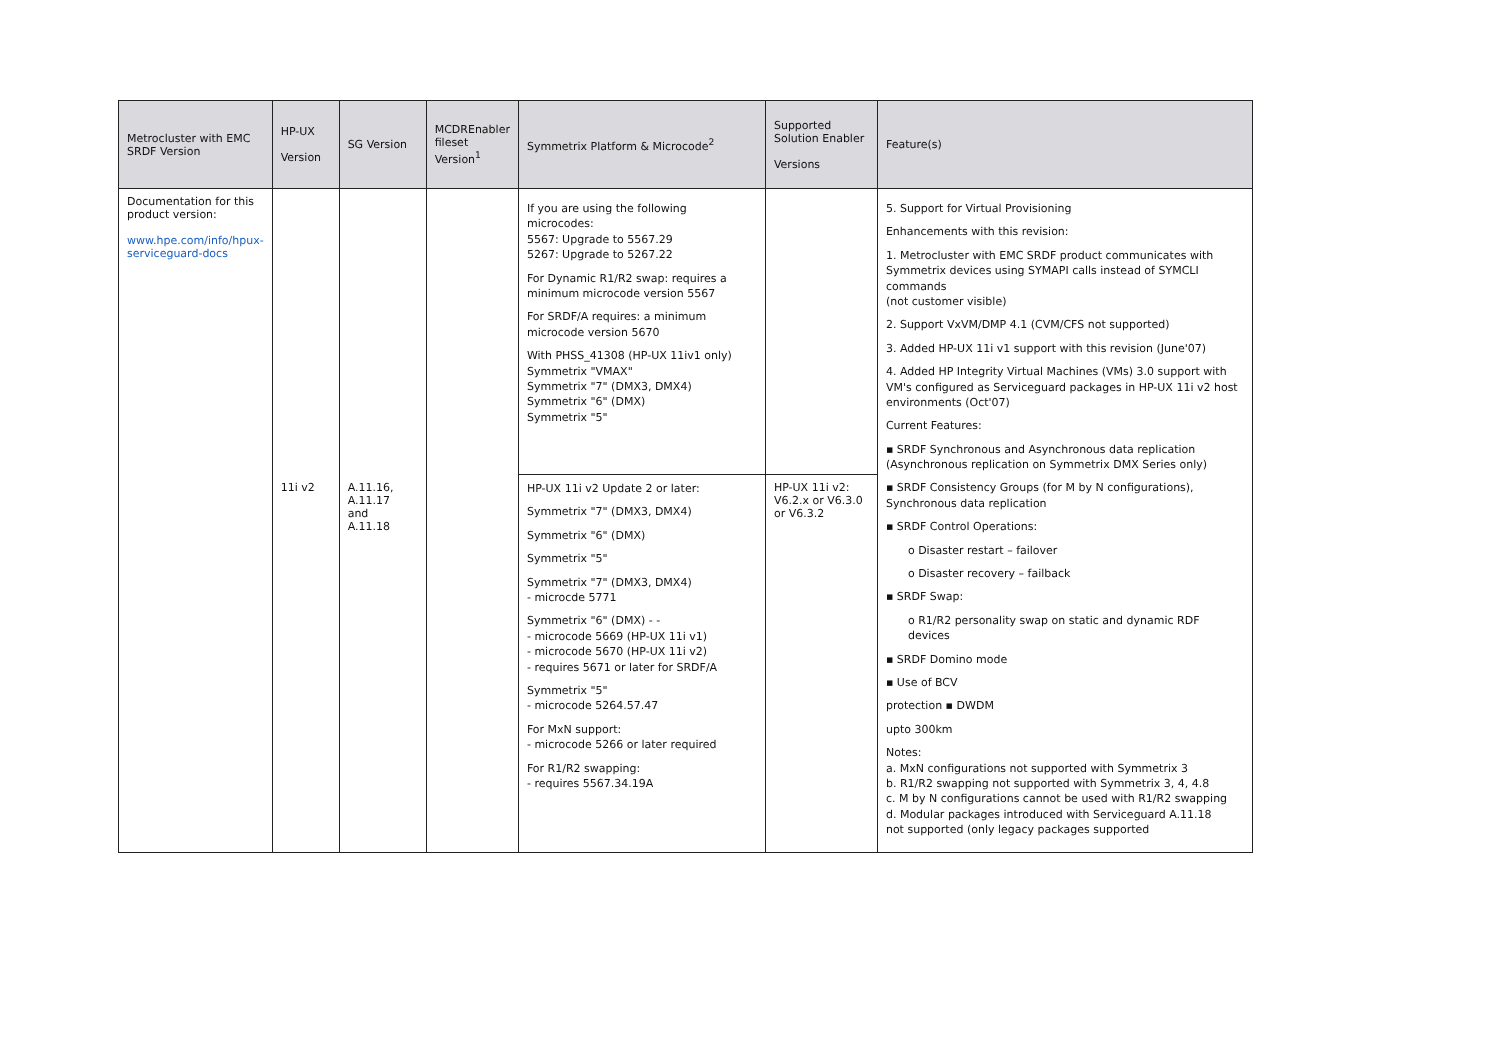| Metrocluster with EMC SRDF Version | HP-UX Version | SG Version | MCDREnabler fileset Version<sup>1</sup> | Symmetrix Platform & Microcode<sup>2</sup> | Supported Solution Enabler Versions | Feature(s) |
| --- | --- | --- | --- | --- | --- | --- |
| Documentation for this product version: www.hpe.com/info/hpux-serviceguard-docs | | | | If you are using the following microcodes: 5567: Upgrade to 5567.29 5267: Upgrade to 5267.22 For Dynamic R1/R2 swap: requires a minimum microcode version 5567 For SRDF/A requires: a minimum microcode version 5670 With PHSS_41308 (HP-UX 11iv1 only) Symmetrix "VMAX" Symmetrix "7" (DMX3, DMX4) Symmetrix "6" (DMX) Symmetrix "5" | | 5. Support for Virtual Provisioning Enhancements with this revision: 1. Metrocluster with EMC SRDF product communicates with Symmetrix devices using SYMAPI calls instead of SYMCLI commands (not customer visible) 2. Support VxVM/DMP 4.1 (CVM/CFS not supported) 3. Added HP-UX 11i v1 support with this revision (June'07) 4. Added HP Integrity Virtual Machines (VMs) 3.0 support with VM's configured as Serviceguard packages in HP-UX 11i v2 host environments (Oct'07) Current Features: ▪ SRDF Synchronous and Asynchronous data replication (Asynchronous replication on Symmetrix DMX Series only) ▪ SRDF Consistency Groups (for M by N configurations), Synchronous data replication ▪ SRDF Control Operations: o Disaster restart – failover o Disaster recovery – failback ▪ SRDF Swap: o R1/R2 personality swap on static and dynamic RDF devices ▪ SRDF Domino mode ▪ Use of BCV protection ▪ DWDM upto 300km Notes: a. MxN configurations not supported with Symmetrix 3 b. R1/R2 swapping not supported with Symmetrix 3, 4, 4.8 c. M by N configurations cannot be used with R1/R2 swapping d. Modular packages introduced with Serviceguard A.11.18 not supported (only legacy packages supported |
| | 11i v2 | A.11.16, A.11.17 and A.11.18 | | HP-UX 11i v2 Update 2 or later: Symmetrix "7" (DMX3, DMX4) Symmetrix "6" (DMX) Symmetrix "5" Symmetrix "7" (DMX3, DMX4) - microcde 5771 Symmetrix "6" (DMX) - - - microcode 5669 (HP-UX 11i v1) - microcode 5670 (HP-UX 11i v2) - requires 5671 or later for SRDF/A Symmetrix "5" - microcode 5264.57.47 For MxN support: - microcode 5266 or later required For R1/R2 swapping: - requires 5567.34.19A | HP-UX 11i v2: V6.2.x or V6.3.0 or V6.3.2 | |